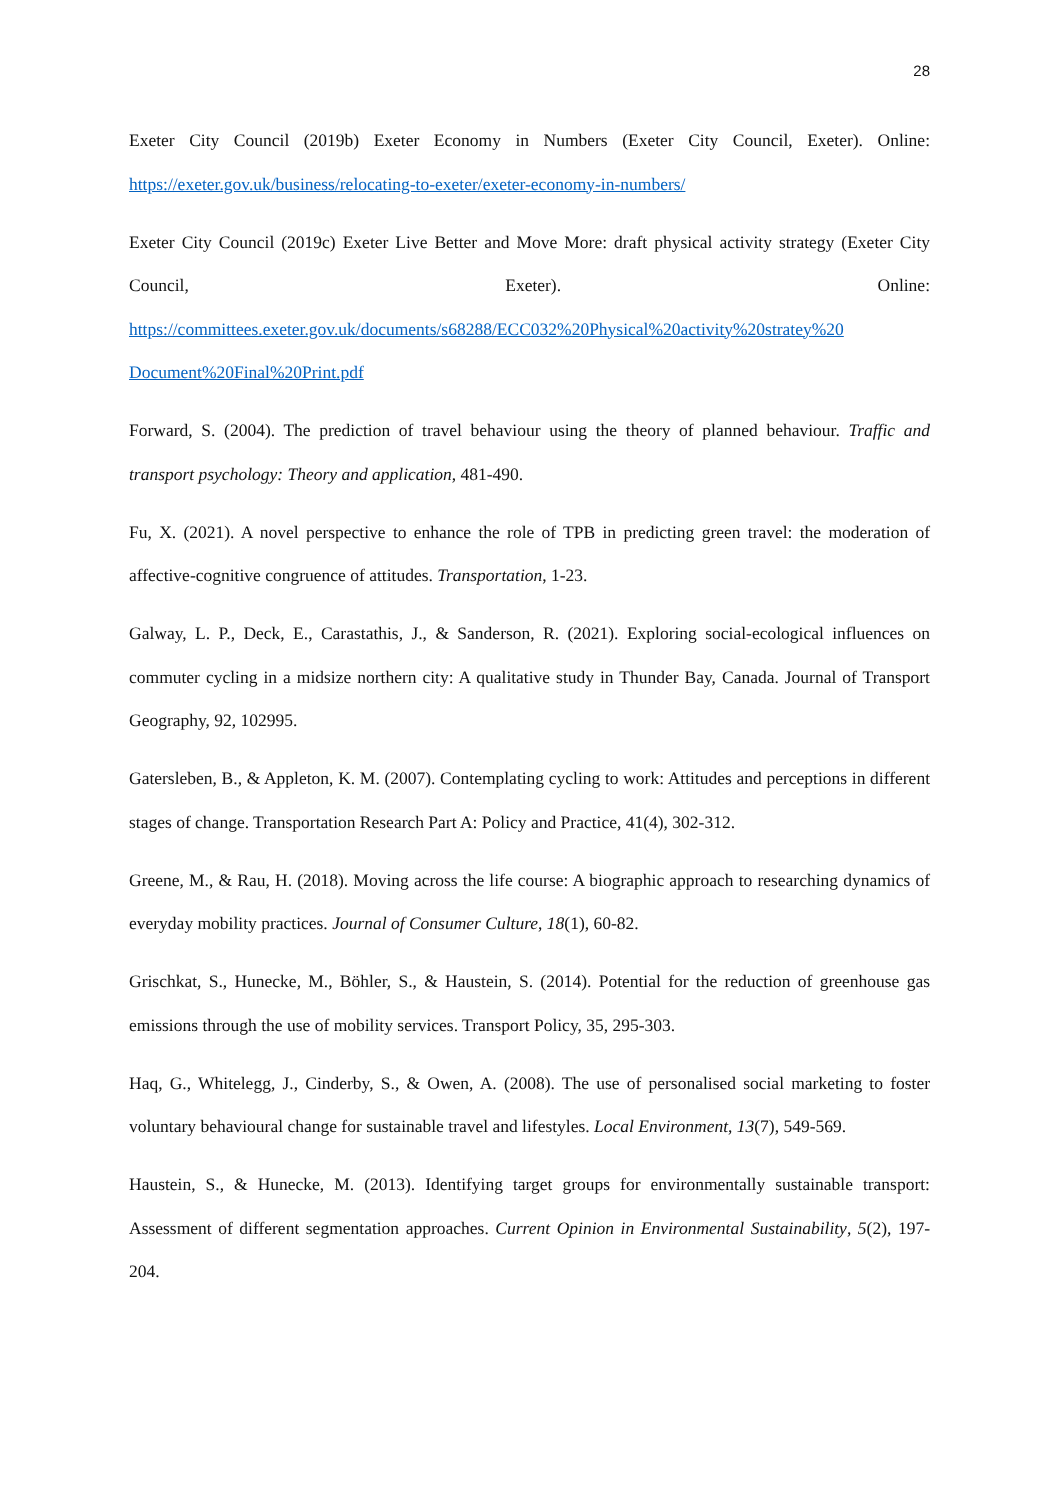28
Exeter City Council (2019b) Exeter Economy in Numbers (Exeter City Council, Exeter). Online: https://exeter.gov.uk/business/relocating-to-exeter/exeter-economy-in-numbers/
Exeter City Council (2019c) Exeter Live Better and Move More: draft physical activity strategy (Exeter City Council, Exeter). Online: https://committees.exeter.gov.uk/documents/s68288/ECC032%20Physical%20activity%20stratey%20 Document%20Final%20Print.pdf
Forward, S. (2004). The prediction of travel behaviour using the theory of planned behaviour. Traffic and transport psychology: Theory and application, 481-490.
Fu, X. (2021). A novel perspective to enhance the role of TPB in predicting green travel: the moderation of affective-cognitive congruence of attitudes. Transportation, 1-23.
Galway, L. P., Deck, E., Carastathis, J., & Sanderson, R. (2021). Exploring social-ecological influences on commuter cycling in a midsize northern city: A qualitative study in Thunder Bay, Canada. Journal of Transport Geography, 92, 102995.
Gatersleben, B., & Appleton, K. M. (2007). Contemplating cycling to work: Attitudes and perceptions in different stages of change. Transportation Research Part A: Policy and Practice, 41(4), 302-312.
Greene, M., & Rau, H. (2018). Moving across the life course: A biographic approach to researching dynamics of everyday mobility practices. Journal of Consumer Culture, 18(1), 60-82.
Grischkat, S., Hunecke, M., Böhler, S., & Haustein, S. (2014). Potential for the reduction of greenhouse gas emissions through the use of mobility services. Transport Policy, 35, 295-303.
Haq, G., Whitelegg, J., Cinderby, S., & Owen, A. (2008). The use of personalised social marketing to foster voluntary behavioural change for sustainable travel and lifestyles. Local Environment, 13(7), 549-569.
Haustein, S., & Hunecke, M. (2013). Identifying target groups for environmentally sustainable transport: Assessment of different segmentation approaches. Current Opinion in Environmental Sustainability, 5(2), 197-204.